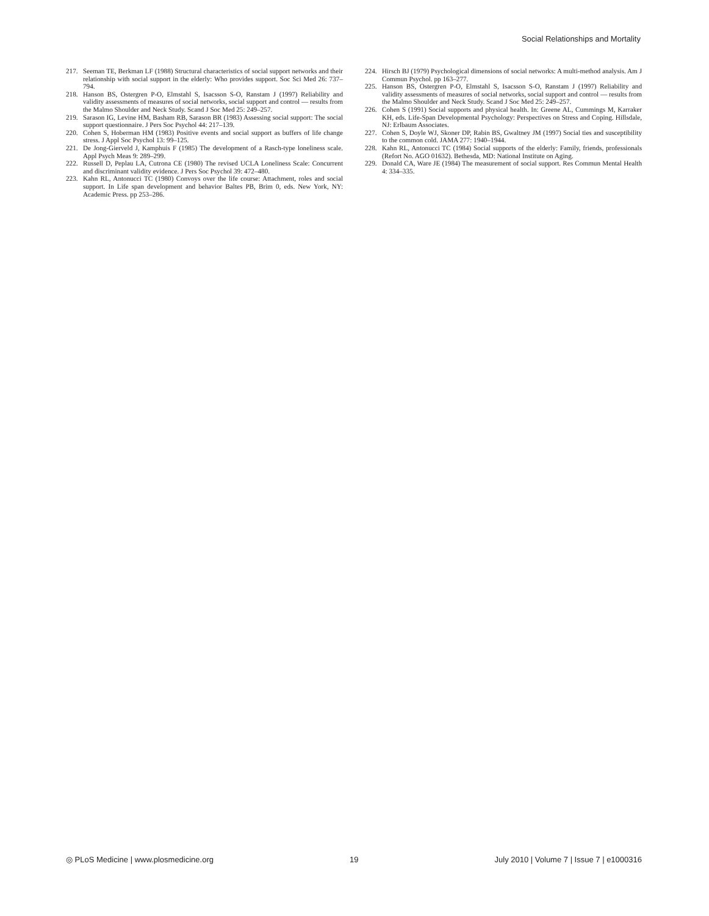Social Relationships and Mortality
217. Seeman TE, Berkman LF (1988) Structural characteristics of social support networks and their relationship with social support in the elderly: Who provides support. Soc Sci Med 26: 737–794.
218. Hanson BS, Ostergren P-O, Elmstahl S, Isacsson S-O, Ranstam J (1997) Reliability and validity assessments of measures of social networks, social support and control — results from the Malmo Shoulder and Neck Study. Scand J Soc Med 25: 249–257.
219. Sarason IG, Levine HM, Basham RB, Sarason BR (1983) Assessing social support: The social support questionnaire. J Pers Soc Psychol 44: 217–139.
220. Cohen S, Hoberman HM (1983) Positive events and social support as buffers of life change stress. J Appl Soc Psychol 13: 99–125.
221. De Jong-Gierveld J, Kamphuis F (1985) The development of a Rasch-type loneliness scale. Appl Psych Meas 9: 289–299.
222. Russell D, Peplau LA, Cutrona CE (1980) The revised UCLA Loneliness Scale: Concurrent and discriminant validity evidence. J Pers Soc Psychol 39: 472–480.
223. Kahn RL, Antonucci TC (1980) Convoys over the life course: Attachment, roles and social support. In Life span development and behavior Baltes PB, Brim 0, eds. New York, NY: Academic Press. pp 253–286.
224. Hirsch BJ (1979) Psychological dimensions of social networks: A multi-method analysis. Am J Commun Psychol. pp 163–277.
225. Hanson BS, Ostergren P-O, Elmstahl S, Isacsson S-O, Ranstam J (1997) Reliability and validity assessments of measures of social networks, social support and control — results from the Malmo Shoulder and Neck Study. Scand J Soc Med 25: 249–257.
226. Cohen S (1991) Social supports and physical health. In: Greene AL, Cummings M, Karraker KH, eds. Life-Span Developmental Psychology: Perspectives on Stress and Coping. Hillsdale, NJ: Erlbaum Associates.
227. Cohen S, Doyle WJ, Skoner DP, Rabin BS, Gwaltney JM (1997) Social ties and susceptibility to the common cold. JAMA 277: 1940–1944.
228. Kahn RL, Antonucci TC (1984) Social supports of the elderly: Family, friends, professionals (Refort No. AGO 01632). Bethesda, MD: National Institute on Aging.
229. Donald CA, Ware JE (1984) The measurement of social support. Res Commun Mental Health 4: 334–335.
◎ PLoS Medicine | www.plosmedicine.org 19 July 2010 | Volume 7 | Issue 7 | e1000316